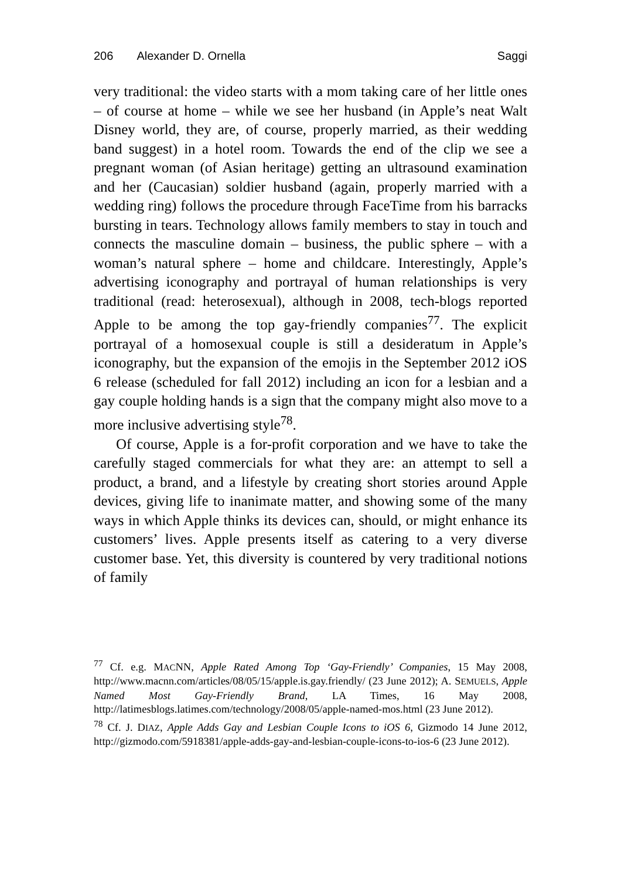206 Alexander D. Ornella Saggi
very traditional: the video starts with a mom taking care of her little ones – of course at home – while we see her husband (in Apple’s neat Walt Disney world, they are, of course, properly married, as their wedding band suggest) in a hotel room. Towards the end of the clip we see a pregnant woman (of Asian heritage) getting an ultrasound examination and her (Caucasian) soldier husband (again, properly married with a wedding ring) follows the procedure through FaceTime from his barracks bursting in tears. Technology allows family members to stay in touch and connects the masculine domain – business, the public sphere – with a woman’s natural sphere – home and childcare. Interestingly, Apple’s advertising iconography and portrayal of human relationships is very traditional (read: heterosexual), although in 2008, tech-blogs reported Apple to be among the top gay-friendly companies<sup>77</sup>. The explicit portrayal of a homosexual couple is still a desideratum in Apple’s iconography, but the expansion of the emojis in the September 2012 iOS 6 release (scheduled for fall 2012) including an icon for a lesbian and a gay couple holding hands is a sign that the company might also move to a more inclusive advertising style<sup>78</sup>.
Of course, Apple is a for-profit corporation and we have to take the carefully staged commercials for what they are: an attempt to sell a product, a brand, and a lifestyle by creating short stories around Apple devices, giving life to inanimate matter, and showing some of the many ways in which Apple thinks its devices can, should, or might enhance its customers’ lives. Apple presents itself as catering to a very diverse customer base. Yet, this diversity is countered by very traditional notions of family
<sup>77</sup> Cf. e.g. MACNN, Apple Rated Among Top ‘Gay-Friendly’ Companies, 15 May 2008, http://www.macnn.com/articles/08/05/15/apple.is.gay.friendly/ (23 June 2012); A. SEMUELS, Apple Named Most Gay-Friendly Brand, LA Times, 16 May 2008, http://latimesblogs.latimes.com/technology/2008/05/apple-named-mos.html (23 June 2012).
<sup>78</sup> Cf. J. DIAZ, Apple Adds Gay and Lesbian Couple Icons to iOS 6, Gizmodo 14 June 2012, http://gizmodo.com/5918381/apple-adds-gay-and-lesbian-couple-icons-to-ios-6 (23 June 2012).